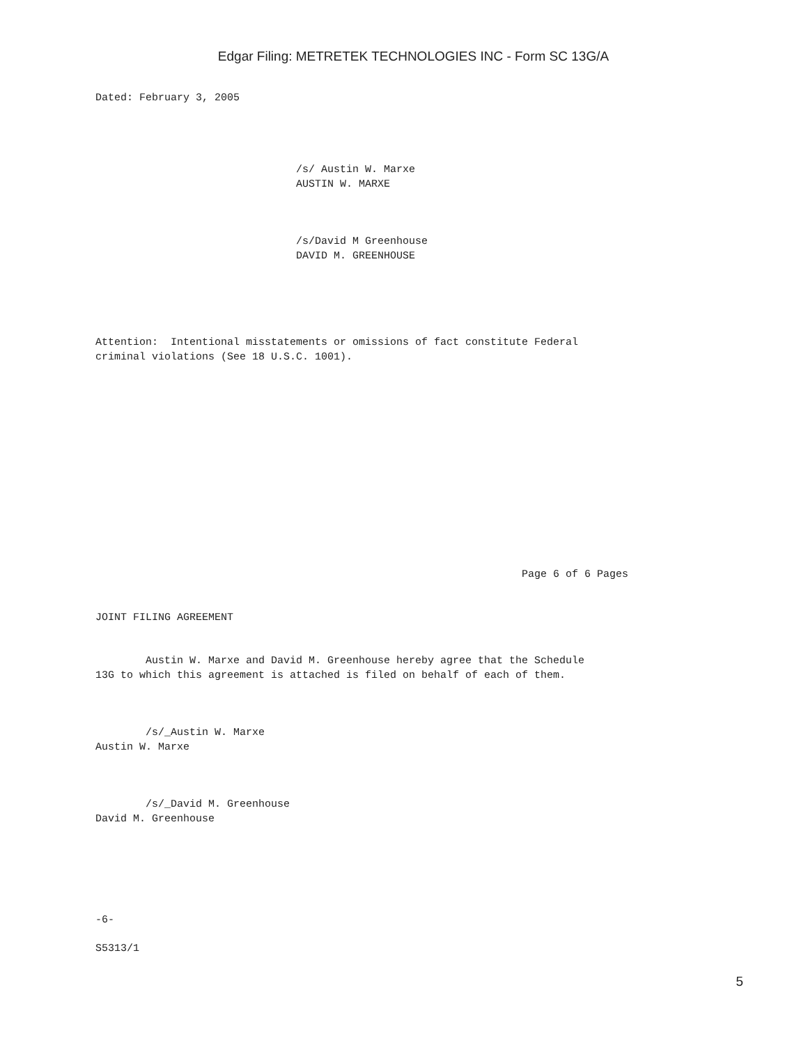Edgar Filing: METRETEK TECHNOLOGIES INC - Form SC 13G/A
Dated: February 3, 2005
                                /s/ Austin W. Marxe
                                AUSTIN W. MARXE
                                /s/David M Greenhouse
                                DAVID M. GREENHOUSE
Attention:  Intentional misstatements or omissions of fact constitute Federal
criminal violations (See 18 U.S.C. 1001).
                                                                    Page 6 of 6 Pages
JOINT FILING AGREEMENT
        Austin W. Marxe and David M. Greenhouse hereby agree that the Schedule
13G to which this agreement is attached is filed on behalf of each of them.
        /s/_Austin W. Marxe
Austin W. Marxe
        /s/_David M. Greenhouse
David M. Greenhouse
-6-
S5313/1
5